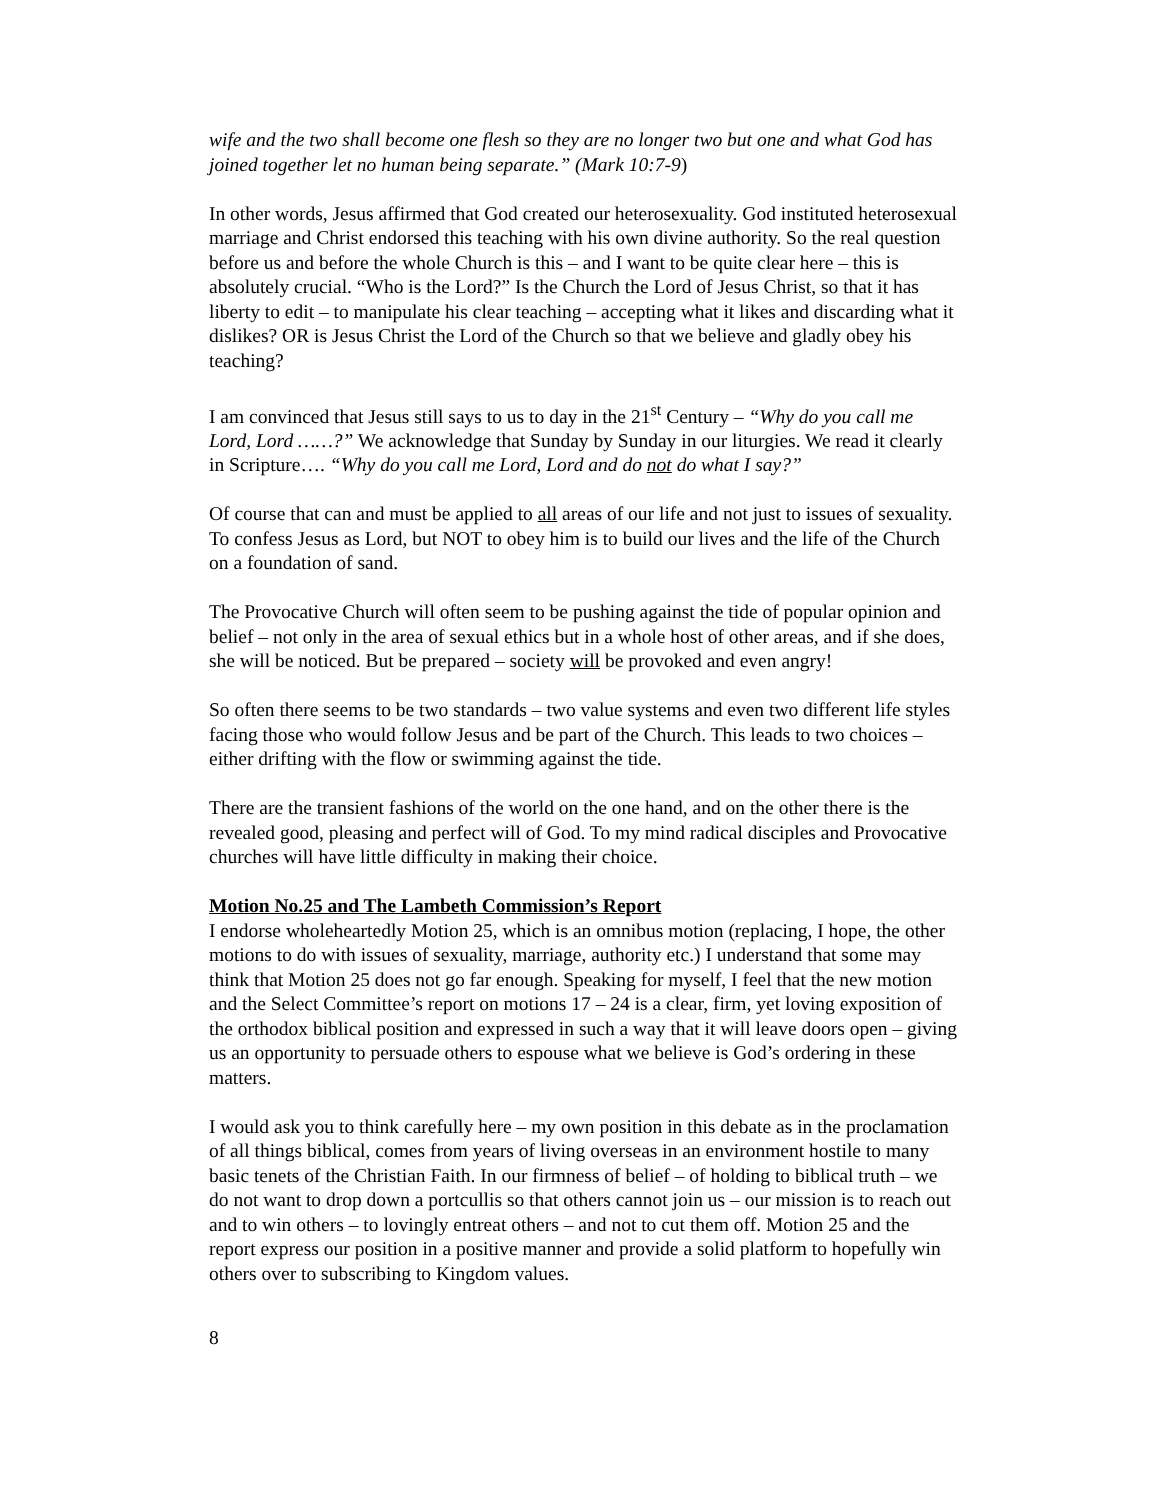wife and the two shall become one flesh so they are no longer two but one and what God has joined together let no human being separate.” (Mark 10:7-9)
In other words, Jesus affirmed that God created our heterosexuality. God instituted heterosexual marriage and Christ endorsed this teaching with his own divine authority. So the real question before us and before the whole Church is this – and I want to be quite clear here – this is absolutely crucial. “Who is the Lord?” Is the Church the Lord of Jesus Christ, so that it has liberty to edit – to manipulate his clear teaching – accepting what it likes and discarding what it dislikes? OR is Jesus Christ the Lord of the Church so that we believe and gladly obey his teaching?
I am convinced that Jesus still says to us to day in the 21<sup>st</sup> Century – “Why do you call me Lord, Lord ……?” We acknowledge that Sunday by Sunday in our liturgies. We read it clearly in Scripture…. “Why do you call me Lord, Lord and do not do what I say?”
Of course that can and must be applied to all areas of our life and not just to issues of sexuality. To confess Jesus as Lord, but NOT to obey him is to build our lives and the life of the Church on a foundation of sand.
The Provocative Church will often seem to be pushing against the tide of popular opinion and belief – not only in the area of sexual ethics but in a whole host of other areas, and if she does, she will be noticed. But be prepared – society will be provoked and even angry!
So often there seems to be two standards – two value systems and even two different life styles facing those who would follow Jesus and be part of the Church. This leads to two choices – either drifting with the flow or swimming against the tide.
There are the transient fashions of the world on the one hand, and on the other there is the revealed good, pleasing and perfect will of God. To my mind radical disciples and Provocative churches will have little difficulty in making their choice.
Motion No.25 and The Lambeth Commission’s Report
I endorse wholeheartedly Motion 25, which is an omnibus motion (replacing, I hope, the other motions to do with issues of sexuality, marriage, authority etc.) I understand that some may think that Motion 25 does not go far enough. Speaking for myself, I feel that the new motion and the Select Committee’s report on motions 17 – 24 is a clear, firm, yet loving exposition of the orthodox biblical position and expressed in such a way that it will leave doors open – giving us an opportunity to persuade others to espouse what we believe is God’s ordering in these matters.
I would ask you to think carefully here – my own position in this debate as in the proclamation of all things biblical, comes from years of living overseas in an environment hostile to many basic tenets of the Christian Faith. In our firmness of belief – of holding to biblical truth – we do not want to drop down a portcullis so that others cannot join us – our mission is to reach out and to win others – to lovingly entreat others – and not to cut them off. Motion 25 and the report express our position in a positive manner and provide a solid platform to hopefully win others over to subscribing to Kingdom values.
8